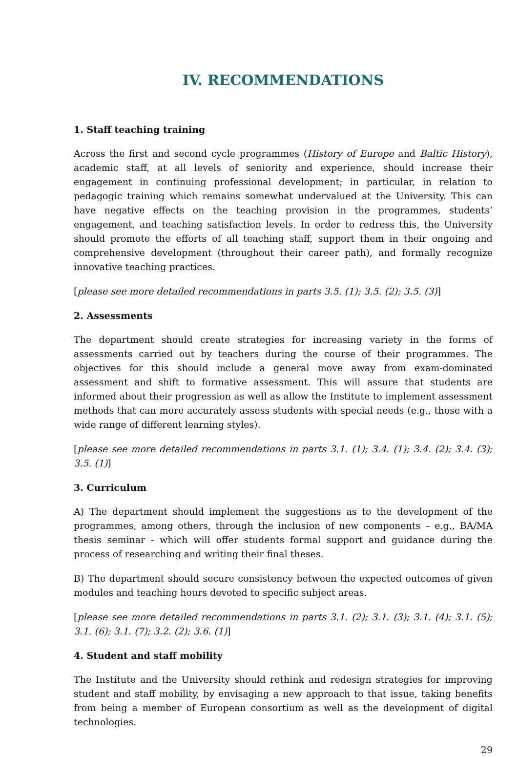IV. RECOMMENDATIONS
1. Staff teaching training
Across the first and second cycle programmes (History of Europe and Baltic History), academic staff, at all levels of seniority and experience, should increase their engagement in continuing professional development; in particular, in relation to pedagogic training which remains somewhat undervalued at the University. This can have negative effects on the teaching provision in the programmes, students’ engagement, and teaching satisfaction levels. In order to redress this, the University should promote the efforts of all teaching staff, support them in their ongoing and comprehensive development (throughout their career path), and formally recognize innovative teaching practices.
[please see more detailed recommendations in parts 3.5. (1); 3.5. (2); 3.5. (3)]
2. Assessments
The department should create strategies for increasing variety in the forms of assessments carried out by teachers during the course of their programmes. The objectives for this should include a general move away from exam-dominated assessment and shift to formative assessment. This will assure that students are informed about their progression as well as allow the Institute to implement assessment methods that can more accurately assess students with special needs (e.g., those with a wide range of different learning styles).
[please see more detailed recommendations in parts 3.1. (1); 3.4. (1); 3.4. (2); 3.4. (3); 3.5. (1)]
3. Curriculum
A) The department should implement the suggestions as to the development of the programmes, among others, through the inclusion of new components – e.g., BA/MA thesis seminar - which will offer students formal support and guidance during the process of researching and writing their final theses.
B) The department should secure consistency between the expected outcomes of given modules and teaching hours devoted to specific subject areas.
[please see more detailed recommendations in parts 3.1. (2); 3.1. (3); 3.1. (4); 3.1. (5); 3.1. (6); 3.1. (7); 3.2. (2); 3.6. (1)]
4. Student and staff mobility
The Institute and the University should rethink and redesign strategies for improving student and staff mobility, by envisaging a new approach to that issue, taking benefits from being a member of European consortium as well as the development of digital technologies.
29